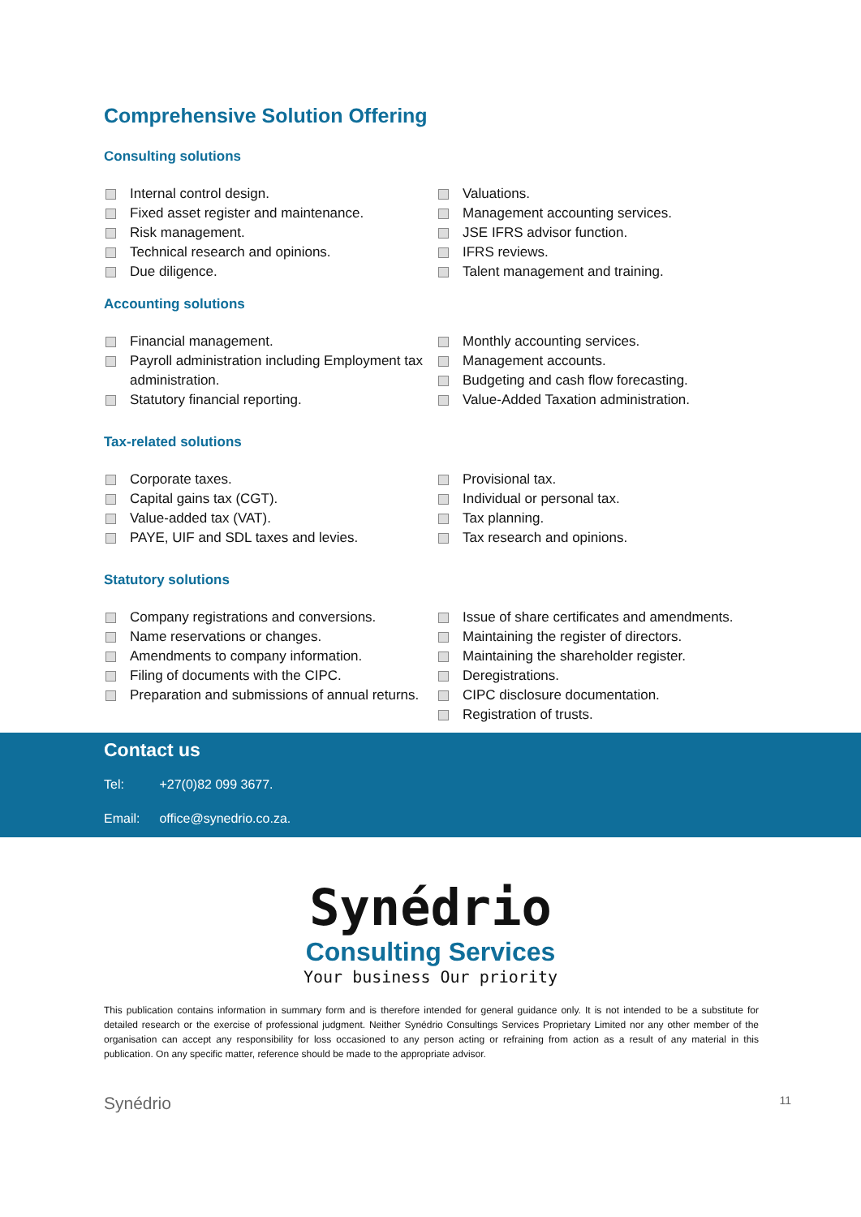Comprehensive Solution Offering
Consulting solutions
Internal control design.
Fixed asset register and maintenance.
Risk management.
Technical research and opinions.
Due diligence.
Valuations.
Management accounting services.
JSE IFRS advisor function.
IFRS reviews.
Talent management and training.
Accounting solutions
Financial management.
Payroll administration including Employment tax administration.
Statutory financial reporting.
Monthly accounting services.
Management accounts.
Budgeting and cash flow forecasting.
Value-Added Taxation administration.
Tax-related solutions
Corporate taxes.
Capital gains tax (CGT).
Value-added tax (VAT).
PAYE, UIF and SDL taxes and levies.
Provisional tax.
Individual or personal tax.
Tax planning.
Tax research and opinions.
Statutory solutions
Company registrations and conversions.
Name reservations or changes.
Amendments to company information.
Filing of documents with the CIPC.
Preparation and submissions of annual returns.
Issue of share certificates and amendments.
Maintaining the register of directors.
Maintaining the shareholder register.
Deregistrations.
CIPC disclosure documentation.
Registration of trusts.
Contact us
Tel: +27(0)82 099 3677.
Email: office@synedrio.co.za.
Synédrio
Consulting Services
Your business Our priority
This publication contains information in summary form and is therefore intended for general guidance only. It is not intended to be a substitute for detailed research or the exercise of professional judgment. Neither Synédrio Consultings Services Proprietary Limited nor any other member of the organisation can accept any responsibility for loss occasioned to any person acting or refraining from action as a result of any material in this publication. On any specific matter, reference should be made to the appropriate advisor.
Synédrio 11